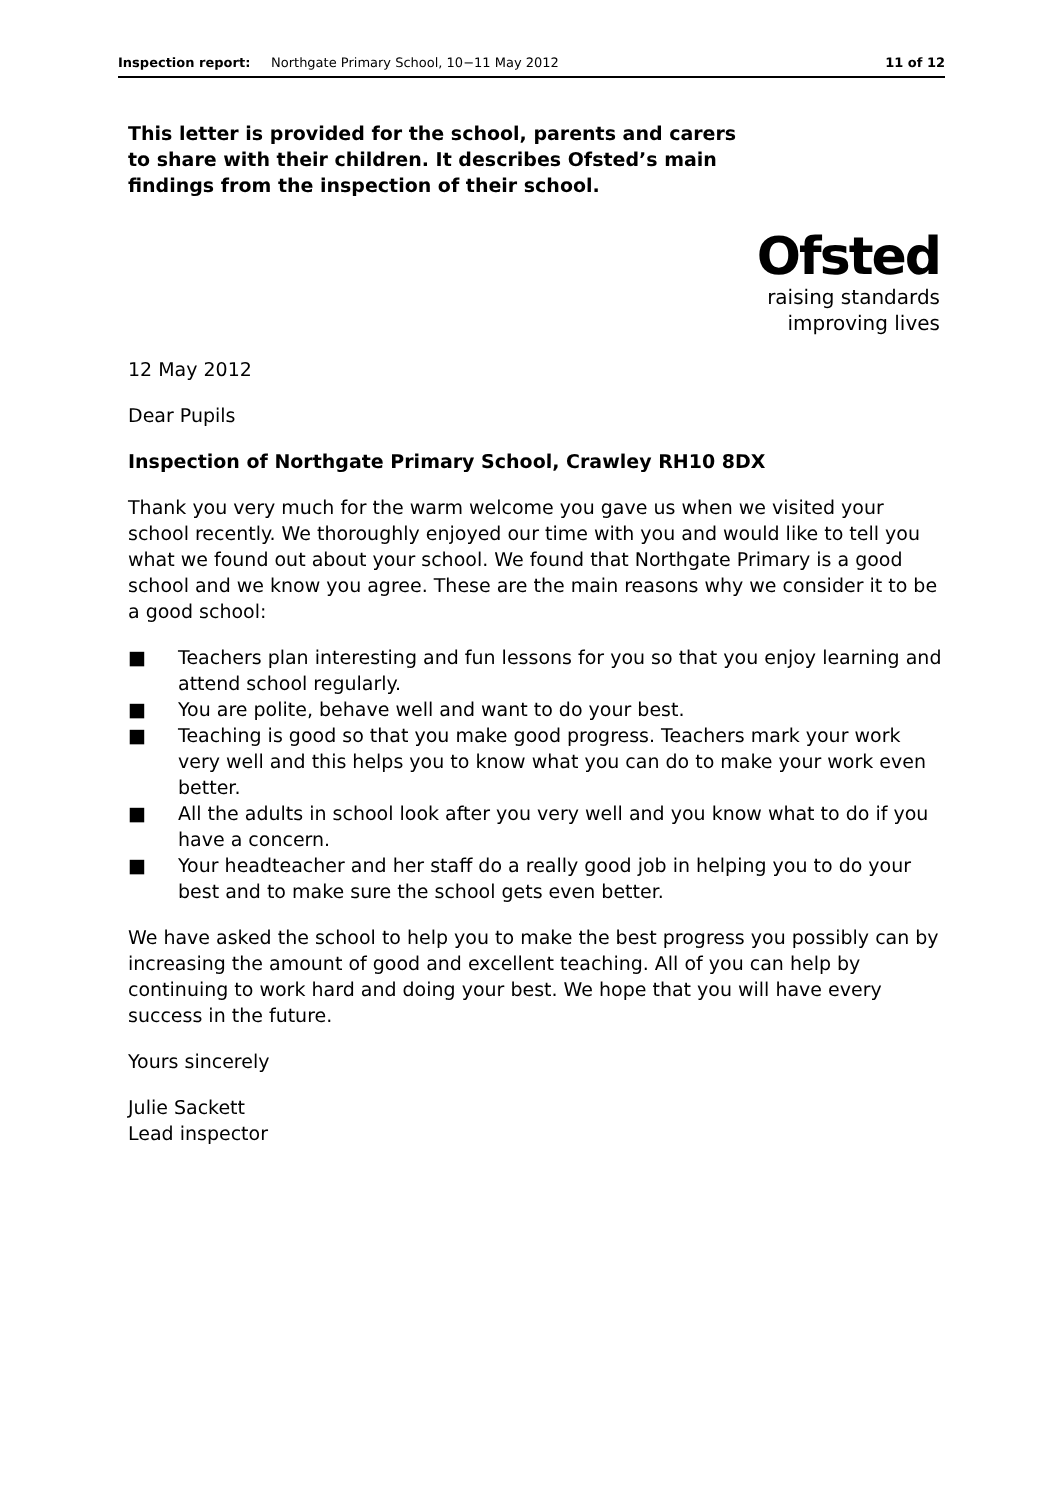Inspection report: Northgate Primary School, 10−11 May 2012 11 of 12
This letter is provided for the school, parents and carers to share with their children. It describes Ofsted’s main findings from the inspection of their school.
Ofsted
raising standards
improving lives
12 May 2012
Dear Pupils
Inspection of Northgate Primary School, Crawley RH10 8DX
Thank you very much for the warm welcome you gave us when we visited your school recently. We thoroughly enjoyed our time with you and would like to tell you what we found out about your school. We found that Northgate Primary is a good school and we know you agree. These are the main reasons why we consider it to be a good school:
■ Teachers plan interesting and fun lessons for you so that you enjoy learning and attend school regularly.
■ You are polite, behave well and want to do your best.
■ Teaching is good so that you make good progress. Teachers mark your work very well and this helps you to know what you can do to make your work even better.
■ All the adults in school look after you very well and you know what to do if you have a concern.
■ Your headteacher and her staff do a really good job in helping you to do your best and to make sure the school gets even better.
We have asked the school to help you to make the best progress you possibly can by increasing the amount of good and excellent teaching. All of you can help by continuing to work hard and doing your best. We hope that you will have every success in the future.
Yours sincerely
Julie Sackett
Lead inspector